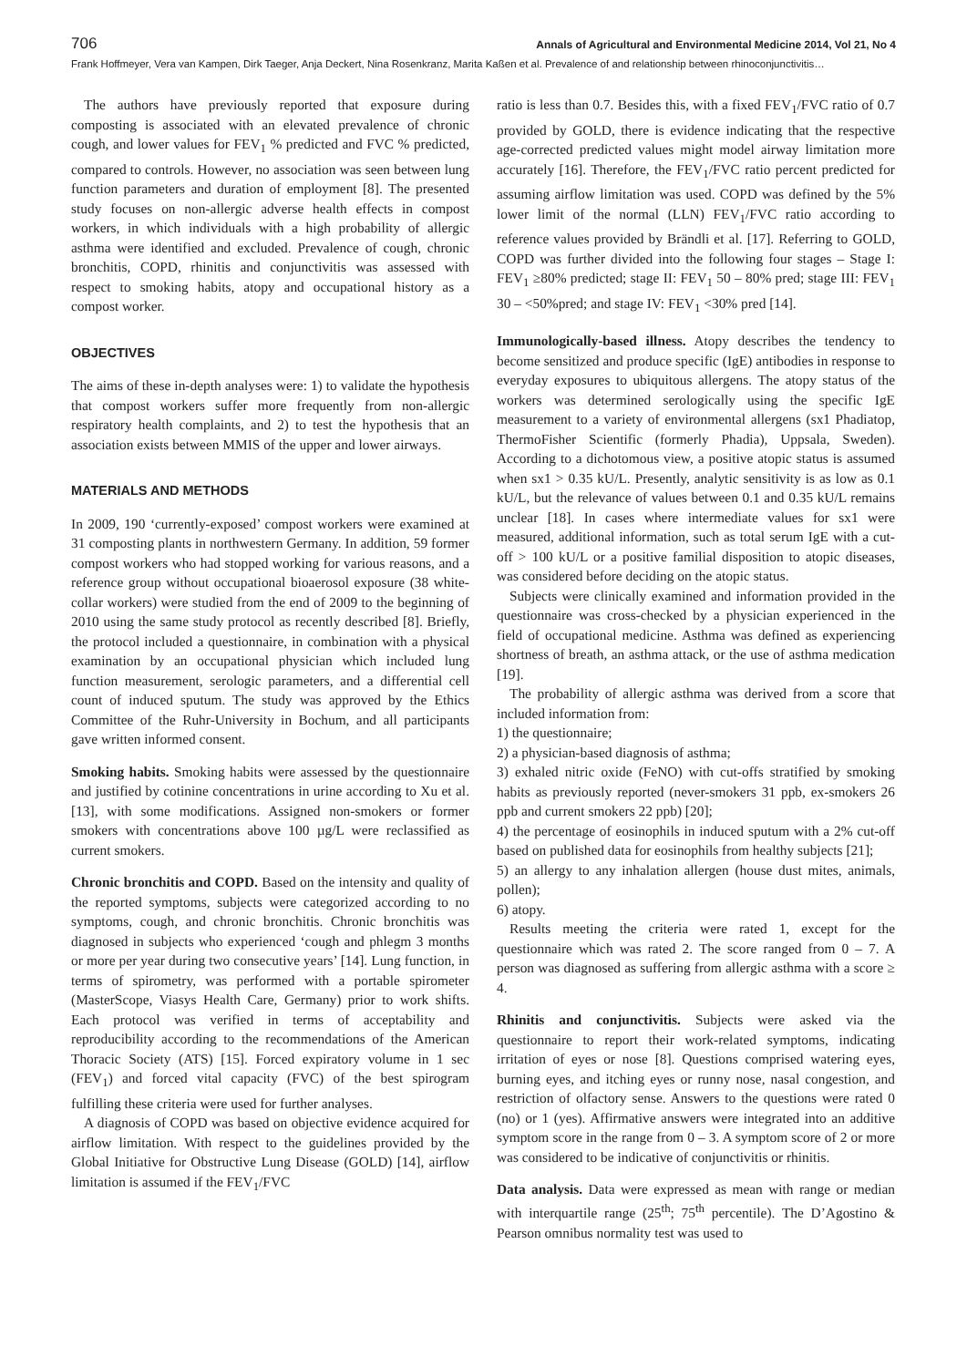706 Annals of Agricultural and Environmental Medicine 2014, Vol 21, No 4
Frank Hoffmeyer, Vera van Kampen, Dirk Taeger, Anja Deckert, Nina Rosenkranz, Marita Kaßen et al. Prevalence of and relationship between rhinoconjunctivitis…
The authors have previously reported that exposure during composting is associated with an elevated prevalence of chronic cough, and lower values for FEV<sub>1</sub> % predicted and FVC % predicted, compared to controls. However, no association was seen between lung function parameters and duration of employment [8]. The presented study focuses on non-allergic adverse health effects in compost workers, in which individuals with a high probability of allergic asthma were identified and excluded. Prevalence of cough, chronic bronchitis, COPD, rhinitis and conjunctivitis was assessed with respect to smoking habits, atopy and occupational history as a compost worker.
OBJECTIVES
The aims of these in-depth analyses were: 1) to validate the hypothesis that compost workers suffer more frequently from non-allergic respiratory health complaints, and 2) to test the hypothesis that an association exists between MMIS of the upper and lower airways.
MATERIALS AND METHODS
In 2009, 190 ‘currently-exposed’ compost workers were examined at 31 composting plants in northwestern Germany. In addition, 59 former compost workers who had stopped working for various reasons, and a reference group without occupational bioaerosol exposure (38 white-collar workers) were studied from the end of 2009 to the beginning of 2010 using the same study protocol as recently described [8]. Briefly, the protocol included a questionnaire, in combination with a physical examination by an occupational physician which included lung function measurement, serologic parameters, and a differential cell count of induced sputum. The study was approved by the Ethics Committee of the Ruhr-University in Bochum, and all participants gave written informed consent.
Smoking habits. Smoking habits were assessed by the questionnaire and justified by cotinine concentrations in urine according to Xu et al. [13], with some modifications. Assigned non-smokers or former smokers with concentrations above 100 µg/L were reclassified as current smokers.
Chronic bronchitis and COPD. Based on the intensity and quality of the reported symptoms, subjects were categorized according to no symptoms, cough, and chronic bronchitis. Chronic bronchitis was diagnosed in subjects who experienced ‘cough and phlegm 3 months or more per year during two consecutive years’ [14]. Lung function, in terms of spirometry, was performed with a portable spirometer (MasterScope, Viasys Health Care, Germany) prior to work shifts. Each protocol was verified in terms of acceptability and reproducibility according to the recommendations of the American Thoracic Society (ATS) [15]. Forced expiratory volume in 1 sec (FEV<sub>1</sub>) and forced vital capacity (FVC) of the best spirogram fulfilling these criteria were used for further analyses.
A diagnosis of COPD was based on objective evidence acquired for airflow limitation. With respect to the guidelines provided by the Global Initiative for Obstructive Lung Disease (GOLD) [14], airflow limitation is assumed if the FEV<sub>1</sub>/FVC
ratio is less than 0.7. Besides this, with a fixed FEV<sub>1</sub>/FVC ratio of 0.7 provided by GOLD, there is evidence indicating that the respective age-corrected predicted values might model airway limitation more accurately [16]. Therefore, the FEV<sub>1</sub>/FVC ratio percent predicted for assuming airflow limitation was used. COPD was defined by the 5% lower limit of the normal (LLN) FEV<sub>1</sub>/FVC ratio according to reference values provided by Brändli et al. [17]. Referring to GOLD, COPD was further divided into the following four stages – Stage I: FEV<sub>1</sub> ≥80% predicted; stage II: FEV<sub>1</sub> 50 – 80% pred; stage III: FEV<sub>1</sub> 30 – <50%pred; and stage IV: FEV<sub>1</sub> <30% pred [14].
Immunologically-based illness. Atopy describes the tendency to become sensitized and produce specific (IgE) antibodies in response to everyday exposures to ubiquitous allergens. The atopy status of the workers was determined serologically using the specific IgE measurement to a variety of environmental allergens (sx1 Phadiatop, ThermoFisher Scientific (formerly Phadia), Uppsala, Sweden). According to a dichotomous view, a positive atopic status is assumed when sx1 > 0.35 kU/L. Presently, analytic sensitivity is as low as 0.1 kU/L, but the relevance of values between 0.1 and 0.35 kU/L remains unclear [18]. In cases where intermediate values for sx1 were measured, additional information, such as total serum IgE with a cut-off > 100 kU/L or a positive familial disposition to atopic diseases, was considered before deciding on the atopic status.
Subjects were clinically examined and information provided in the questionnaire was cross-checked by a physician experienced in the field of occupational medicine. Asthma was defined as experiencing shortness of breath, an asthma attack, or the use of asthma medication [19].
The probability of allergic asthma was derived from a score that included information from:
1) the questionnaire;
2) a physician-based diagnosis of asthma;
3) exhaled nitric oxide (FeNO) with cut-offs stratified by smoking habits as previously reported (never-smokers 31 ppb, ex-smokers 26 ppb and current smokers 22 ppb) [20];
4) the percentage of eosinophils in induced sputum with a 2% cut-off based on published data for eosinophils from healthy subjects [21];
5) an allergy to any inhalation allergen (house dust mites, animals, pollen);
6) atopy.
Results meeting the criteria were rated 1, except for the questionnaire which was rated 2. The score ranged from 0 – 7. A person was diagnosed as suffering from allergic asthma with a score ≥ 4.
Rhinitis and conjunctivitis. Subjects were asked via the questionnaire to report their work-related symptoms, indicating irritation of eyes or nose [8]. Questions comprised watering eyes, burning eyes, and itching eyes or runny nose, nasal congestion, and restriction of olfactory sense. Answers to the questions were rated 0 (no) or 1 (yes). Affirmative answers were integrated into an additive symptom score in the range from 0 – 3. A symptom score of 2 or more was considered to be indicative of conjunctivitis or rhinitis.
Data analysis. Data were expressed as mean with range or median with interquartile range (25<sup>th</sup>; 75<sup>th</sup> percentile). The D’Agostino & Pearson omnibus normality test was used to